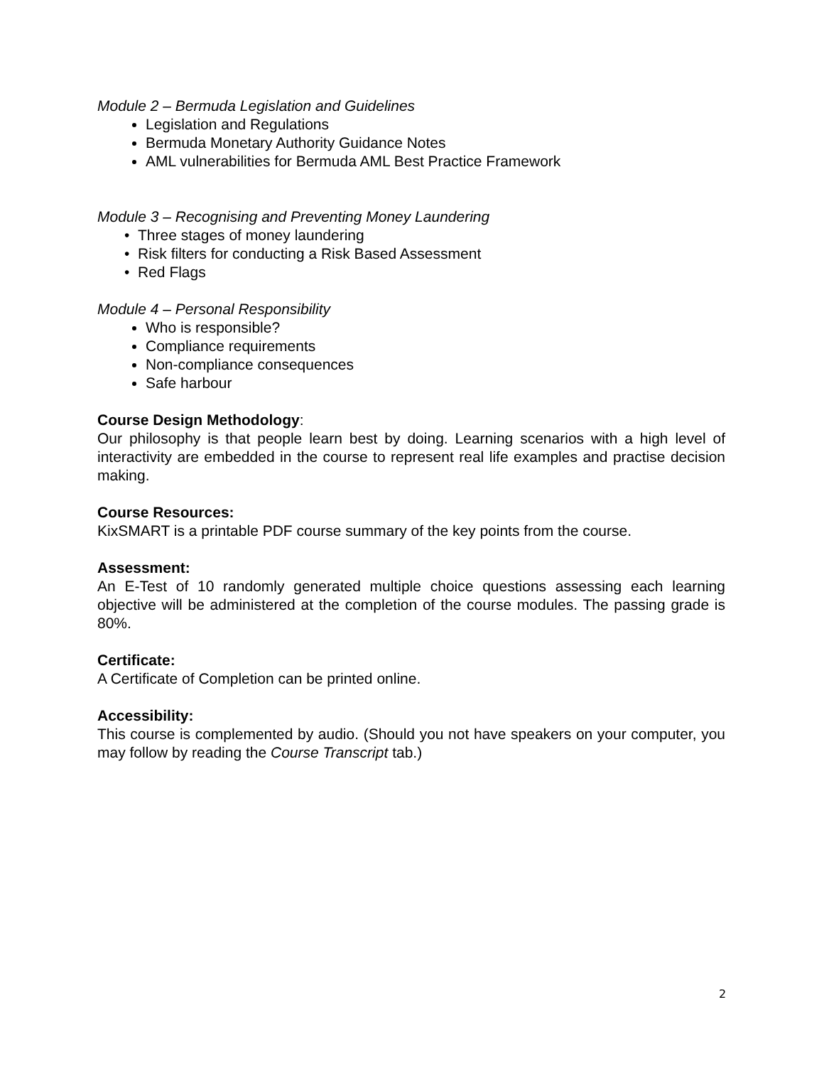Module 2 – Bermuda Legislation and Guidelines
Legislation and Regulations
Bermuda Monetary Authority Guidance Notes
AML vulnerabilities for Bermuda AML Best Practice Framework
Module 3 – Recognising and Preventing Money Laundering
• Three stages of money laundering
• Risk filters for conducting a Risk Based Assessment
• Red Flags
Module 4 – Personal Responsibility
Who is responsible?
Compliance requirements
Non-compliance consequences
Safe harbour
Course Design Methodology:
Our philosophy is that people learn best by doing. Learning scenarios with a high level of interactivity are embedded in the course to represent real life examples and practise decision making.
Course Resources:
KixSMART is a printable PDF course summary of the key points from the course.
Assessment:
An E-Test of 10 randomly generated multiple choice questions assessing each learning objective will be administered at the completion of the course modules. The passing grade is 80%.
Certificate:
A Certificate of Completion can be printed online.
Accessibility:
This course is complemented by audio. (Should you not have speakers on your computer, you may follow by reading the Course Transcript tab.)
2